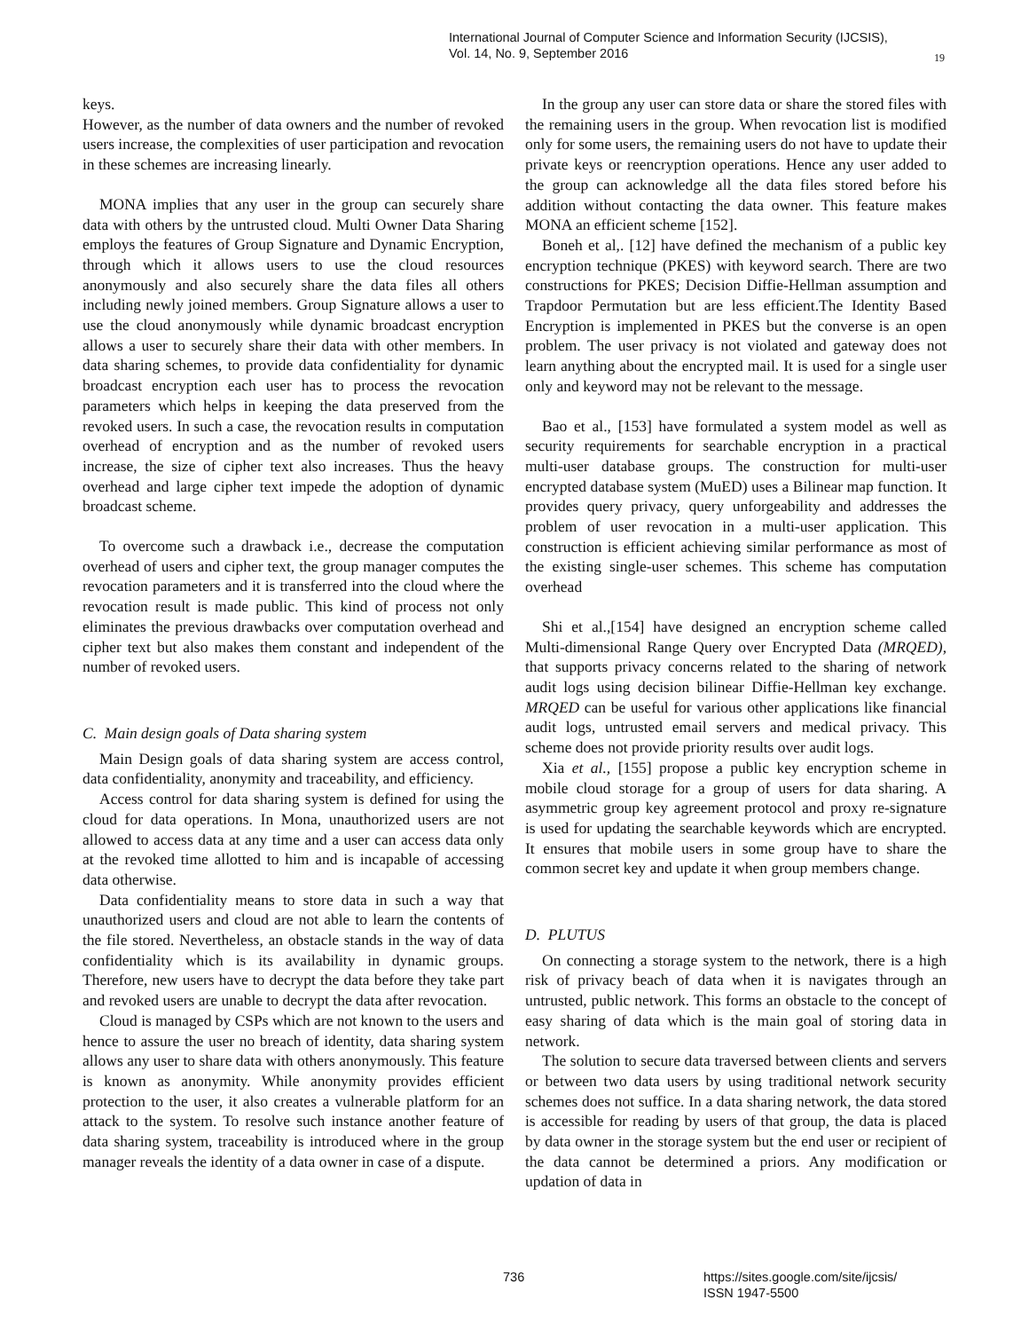International Journal of Computer Science and Information Security (IJCSIS),
Vol. 14, No. 9, September 2016
19
keys.
However, as the number of data owners and the number of revoked users increase, the complexities of user participation and revocation in these schemes are increasing linearly.
MONA implies that any user in the group can securely share data with others by the untrusted cloud. Multi Owner Data Sharing employs the features of Group Signature and Dynamic Encryption, through which it allows users to use the cloud resources anonymously and also securely share the data files all others including newly joined members. Group Signature allows a user to use the cloud anonymously while dynamic broadcast encryption allows a user to securely share their data with other members. In data sharing schemes, to provide data confidentiality for dynamic broadcast encryption each user has to process the revocation parameters which helps in keeping the data preserved from the revoked users. In such a case, the revocation results in computation overhead of encryption and as the number of revoked users increase, the size of cipher text also increases. Thus the heavy overhead and large cipher text impede the adoption of dynamic broadcast scheme.
To overcome such a drawback i.e., decrease the computation overhead of users and cipher text, the group manager computes the revocation parameters and it is transferred into the cloud where the revocation result is made public. This kind of process not only eliminates the previous drawbacks over computation overhead and cipher text but also makes them constant and independent of the number of revoked users.
C. Main design goals of Data sharing system
Main Design goals of data sharing system are access control, data confidentiality, anonymity and traceability, and efficiency.
Access control for data sharing system is defined for using the cloud for data operations. In Mona, unauthorized users are not allowed to access data at any time and a user can access data only at the revoked time allotted to him and is incapable of accessing data otherwise.
Data confidentiality means to store data in such a way that unauthorized users and cloud are not able to learn the contents of the file stored. Nevertheless, an obstacle stands in the way of data confidentiality which is its availability in dynamic groups. Therefore, new users have to decrypt the data before they take part and revoked users are unable to decrypt the data after revocation.
Cloud is managed by CSPs which are not known to the users and hence to assure the user no breach of identity, data sharing system allows any user to share data with others anonymously. This feature is known as anonymity. While anonymity provides efficient protection to the user, it also creates a vulnerable platform for an attack to the system. To resolve such instance another feature of data sharing system, traceability is introduced where in the group manager reveals the identity of a data owner in case of a dispute.
In the group any user can store data or share the stored files with the remaining users in the group. When revocation list is modified only for some users, the remaining users do not have to update their private keys or reencryption operations. Hence any user added to the group can acknowledge all the data files stored before his addition without contacting the data owner. This feature makes MONA an efficient scheme [152].
Boneh et al,. [12] have defined the mechanism of a public key encryption technique (PKES) with keyword search. There are two constructions for PKES; Decision Diffie-Hellman assumption and Trapdoor Permutation but are less efficient.The Identity Based Encryption is implemented in PKES but the converse is an open problem. The user privacy is not violated and gateway does not learn anything about the encrypted mail. It is used for a single user only and keyword may not be relevant to the message.
Bao et al., [153] have formulated a system model as well as security requirements for searchable encryption in a practical multi-user database groups. The construction for multi-user encrypted database system (MuED) uses a Bilinear map function. It provides query privacy, query unforgeability and addresses the problem of user revocation in a multi-user application. This construction is efficient achieving similar performance as most of the existing single-user schemes. This scheme has computation overhead
Shi et al.,[154] have designed an encryption scheme called Multi-dimensional Range Query over Encrypted Data (MRQED), that supports privacy concerns related to the sharing of network audit logs using decision bilinear Diffie-Hellman key exchange. MRQED can be useful for various other applications like financial audit logs, untrusted email servers and medical privacy. This scheme does not provide priority results over audit logs.
Xia et al., [155] propose a public key encryption scheme in mobile cloud storage for a group of users for data sharing. A asymmetric group key agreement protocol and proxy re-signature is used for updating the searchable keywords which are encrypted. It ensures that mobile users in some group have to share the common secret key and update it when group members change.
D. PLUTUS
On connecting a storage system to the network, there is a high risk of privacy beach of data when it is navigates through an untrusted, public network. This forms an obstacle to the concept of easy sharing of data which is the main goal of storing data in network.
The solution to secure data traversed between clients and servers or between two data users by using traditional network security schemes does not suffice. In a data sharing network, the data stored is accessible for reading by users of that group, the data is placed by data owner in the storage system but the end user or recipient of the data cannot be determined a priors. Any modification or updation of data in
736
https://sites.google.com/site/ijcsis/
ISSN 1947-5500